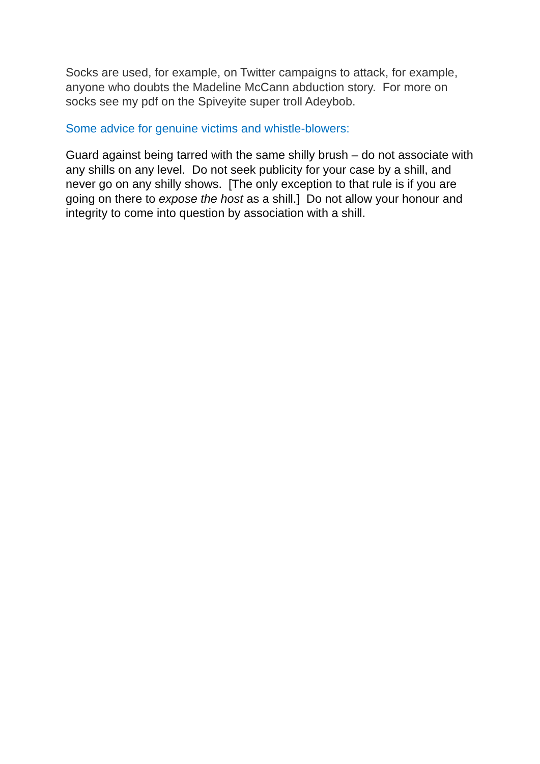Socks are used, for example, on Twitter campaigns to attack, for example, anyone who doubts the Madeline McCann abduction story. For more on socks see my pdf on the Spiveyite super troll Adeybob.
Some advice for genuine victims and whistle-blowers:
Guard against being tarred with the same shilly brush – do not associate with any shills on any level. Do not seek publicity for your case by a shill, and never go on any shilly shows. [The only exception to that rule is if you are going on there to expose the host as a shill.] Do not allow your honour and integrity to come into question by association with a shill.